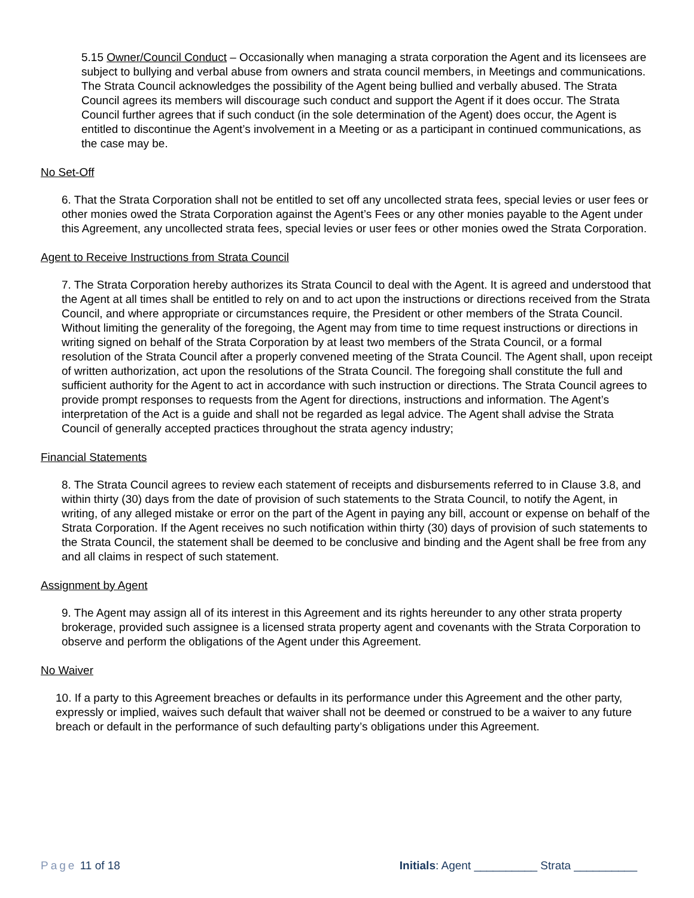5.15 Owner/Council Conduct – Occasionally when managing a strata corporation the Agent and its licensees are subject to bullying and verbal abuse from owners and strata council members, in Meetings and communications. The Strata Council acknowledges the possibility of the Agent being bullied and verbally abused. The Strata Council agrees its members will discourage such conduct and support the Agent if it does occur. The Strata Council further agrees that if such conduct (in the sole determination of the Agent) does occur, the Agent is entitled to discontinue the Agent’s involvement in a Meeting or as a participant in continued communications, as the case may be.
No Set-Off
6. That the Strata Corporation shall not be entitled to set off any uncollected strata fees, special levies or user fees or other monies owed the Strata Corporation against the Agent’s Fees or any other monies payable to the Agent under this Agreement, any uncollected strata fees, special levies or user fees or other monies owed the Strata Corporation.
Agent to Receive Instructions from Strata Council
7. The Strata Corporation hereby authorizes its Strata Council to deal with the Agent. It is agreed and understood that the Agent at all times shall be entitled to rely on and to act upon the instructions or directions received from the Strata Council, and where appropriate or circumstances require, the President or other members of the Strata Council. Without limiting the generality of the foregoing, the Agent may from time to time request instructions or directions in writing signed on behalf of the Strata Corporation by at least two members of the Strata Council, or a formal resolution of the Strata Council after a properly convened meeting of the Strata Council. The Agent shall, upon receipt of written authorization, act upon the resolutions of the Strata Council. The foregoing shall constitute the full and sufficient authority for the Agent to act in accordance with such instruction or directions. The Strata Council agrees to provide prompt responses to requests from the Agent for directions, instructions and information. The Agent’s interpretation of the Act is a guide and shall not be regarded as legal advice. The Agent shall advise the Strata Council of generally accepted practices throughout the strata agency industry;
Financial Statements
8. The Strata Council agrees to review each statement of receipts and disbursements referred to in Clause 3.8, and within thirty (30) days from the date of provision of such statements to the Strata Council, to notify the Agent, in writing, of any alleged mistake or error on the part of the Agent in paying any bill, account or expense on behalf of the Strata Corporation. If the Agent receives no such notification within thirty (30) days of provision of such statements to the Strata Council, the statement shall be deemed to be conclusive and binding and the Agent shall be free from any and all claims in respect of such statement.
Assignment by Agent
9. The Agent may assign all of its interest in this Agreement and its rights hereunder to any other strata property brokerage, provided such assignee is a licensed strata property agent and covenants with the Strata Corporation to observe and perform the obligations of the Agent under this Agreement.
No Waiver
10. If a party to this Agreement breaches or defaults in its performance under this Agreement and the other party, expressly or implied, waives such default that waiver shall not be deemed or construed to be a waiver to any future breach or default in the performance of such defaulting party’s obligations under this Agreement.
Page 11 of 18 Initials: Agent __________ Strata __________